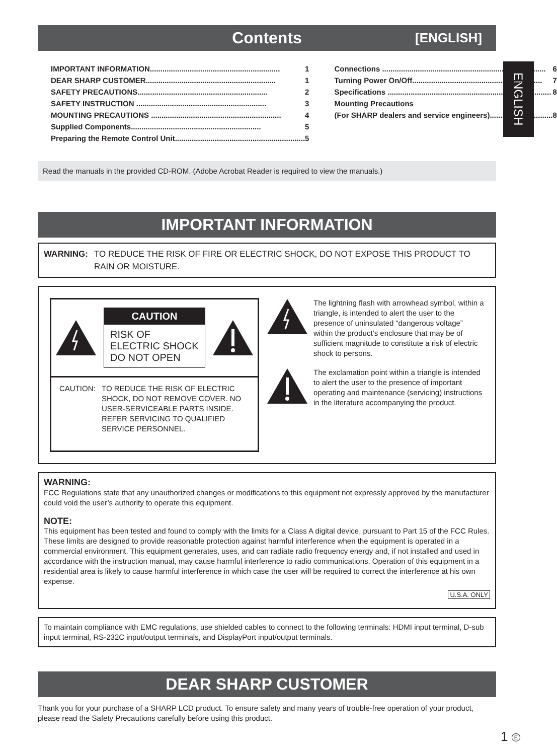ENGLISH
Contents [ENGLISH]
IMPORTANT INFORMATION.............................................................. 1
DEAR SHARP CUSTOMER.............................................................. 1
SAFETY PRECAUTIONS.............................................................. 2
SAFETY INSTRUCTION .............................................................. 3
MOUNTING PRECAUTIONS .............................................................. 4
Supplied Components.............................................................. 5
Preparing the Remote Control Unit.............................................................. 5
Connections .............................................................................. 6
Turning Power On/Off.............................................................. 7
Specifications .............................................................................. 8
Mounting Precautions
(For SHARP dealers and service engineers).............................. 8
Read the manuals in the provided CD-ROM. (Adobe Acrobat Reader is required to view the manuals.)
IMPORTANT INFORMATION
WARNING: TO REDUCE THE RISK OF FIRE OR ELECTRIC SHOCK, DO NOT EXPOSE THIS PRODUCT TO RAIN OR MOISTURE.
CAUTION
RISK OF ELECTRIC SHOCK
DO NOT OPEN
CAUTION: TO REDUCE THE RISK OF ELECTRIC SHOCK, DO NOT REMOVE COVER. NO USER-SERVICEABLE PARTS INSIDE.
REFER SERVICING TO QUALIFIED SERVICE PERSONNEL.
The lightning flash with arrowhead symbol, within a triangle, is intended to alert the user to the presence of uninsulated “dangerous voltage” within the product’s enclosure that may be of sufficient magnitude to constitute a risk of electric shock to persons.
The exclamation point within a triangle is intended to alert the user to the presence of important operating and maintenance (servicing) instructions in the literature accompanying the product.
WARNING:
FCC Regulations state that any unauthorized changes or modifications to this equipment not expressly approved by the manufacturer could void the user’s authority to operate this equipment.
NOTE:
This equipment has been tested and found to comply with the limits for a Class A digital device, pursuant to Part 15 of the FCC Rules. These limits are designed to provide reasonable protection against harmful interference when the equipment is operated in a commercial environment. This equipment generates, uses, and can radiate radio frequency energy and, if not installed and used in accordance with the instruction manual, may cause harmful interference to radio communications. Operation of this equipment in a residential area is likely to cause harmful interference in which case the user will be required to correct the interference at his own expense.
U.S.A. ONLY
To maintain compliance with EMC regulations, use shielded cables to connect to the following terminals: HDMI input terminal, D-sub input terminal, RS-232C input/output terminals, and DisplayPort input/output terminals.
DEAR SHARP CUSTOMER
Thank you for your purchase of a SHARP LCD product. To ensure safety and many years of trouble-free operation of your product, please read the Safety Precautions carefully before using this product.
1 E